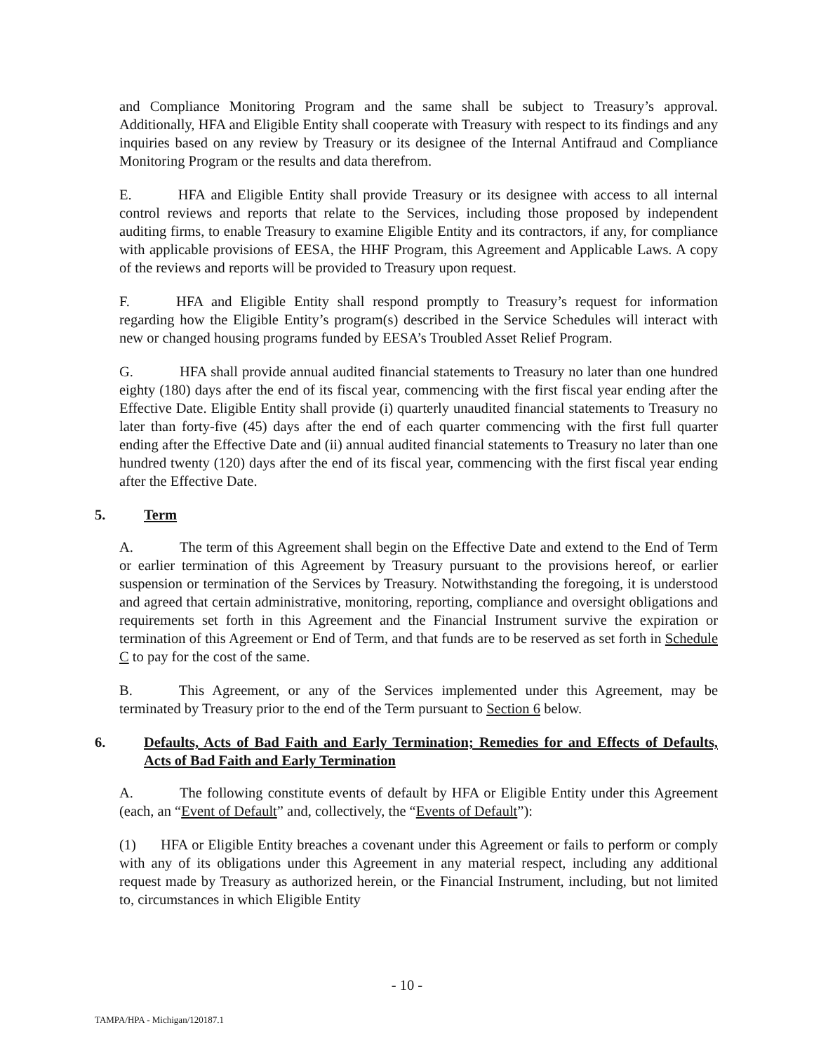and Compliance Monitoring Program and the same shall be subject to Treasury’s approval. Additionally, HFA and Eligible Entity shall cooperate with Treasury with respect to its findings and any inquiries based on any review by Treasury or its designee of the Internal Antifraud and Compliance Monitoring Program or the results and data therefrom.
E. HFA and Eligible Entity shall provide Treasury or its designee with access to all internal control reviews and reports that relate to the Services, including those proposed by independent auditing firms, to enable Treasury to examine Eligible Entity and its contractors, if any, for compliance with applicable provisions of EESA, the HHF Program, this Agreement and Applicable Laws. A copy of the reviews and reports will be provided to Treasury upon request.
F. HFA and Eligible Entity shall respond promptly to Treasury’s request for information regarding how the Eligible Entity’s program(s) described in the Service Schedules will interact with new or changed housing programs funded by EESA’s Troubled Asset Relief Program.
G. HFA shall provide annual audited financial statements to Treasury no later than one hundred eighty (180) days after the end of its fiscal year, commencing with the first fiscal year ending after the Effective Date. Eligible Entity shall provide (i) quarterly unaudited financial statements to Treasury no later than forty-five (45) days after the end of each quarter commencing with the first full quarter ending after the Effective Date and (ii) annual audited financial statements to Treasury no later than one hundred twenty (120) days after the end of its fiscal year, commencing with the first fiscal year ending after the Effective Date.
5. Term
A. The term of this Agreement shall begin on the Effective Date and extend to the End of Term or earlier termination of this Agreement by Treasury pursuant to the provisions hereof, or earlier suspension or termination of the Services by Treasury. Notwithstanding the foregoing, it is understood and agreed that certain administrative, monitoring, reporting, compliance and oversight obligations and requirements set forth in this Agreement and the Financial Instrument survive the expiration or termination of this Agreement or End of Term, and that funds are to be reserved as set forth in Schedule C to pay for the cost of the same.
B. This Agreement, or any of the Services implemented under this Agreement, may be terminated by Treasury prior to the end of the Term pursuant to Section 6 below.
6. Defaults, Acts of Bad Faith and Early Termination; Remedies for and Effects of Defaults, Acts of Bad Faith and Early Termination
A. The following constitute events of default by HFA or Eligible Entity under this Agreement (each, an “Event of Default” and, collectively, the “Events of Default”):
(1) HFA or Eligible Entity breaches a covenant under this Agreement or fails to perform or comply with any of its obligations under this Agreement in any material respect, including any additional request made by Treasury as authorized herein, or the Financial Instrument, including, but not limited to, circumstances in which Eligible Entity
- 10 -
TAMPA/HPA - Michigan/120187.1